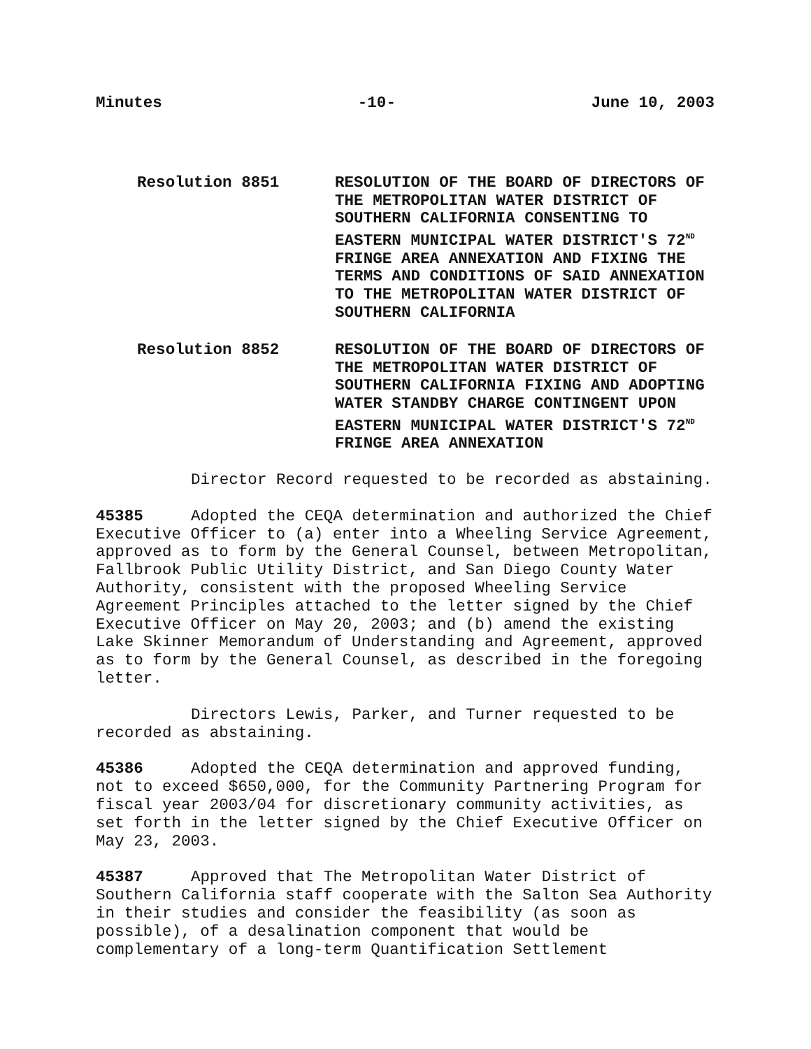Minutes -10- June 10, 2003
Resolution 8851 RESOLUTION OF THE BOARD OF DIRECTORS OF THE METROPOLITAN WATER DISTRICT OF SOUTHERN CALIFORNIA CONSENTING TO EASTERN MUNICIPAL WATER DISTRICT'S 72<sup>ND</sup> FRINGE AREA ANNEXATION AND FIXING THE TERMS AND CONDITIONS OF SAID ANNEXATION TO THE METROPOLITAN WATER DISTRICT OF SOUTHERN CALIFORNIA
Resolution 8852 RESOLUTION OF THE BOARD OF DIRECTORS OF THE METROPOLITAN WATER DISTRICT OF SOUTHERN CALIFORNIA FIXING AND ADOPTING WATER STANDBY CHARGE CONTINGENT UPON EASTERN MUNICIPAL WATER DISTRICT'S 72<sup>ND</sup> FRINGE AREA ANNEXATION
Director Record requested to be recorded as abstaining.
45385 Adopted the CEQA determination and authorized the Chief Executive Officer to (a) enter into a Wheeling Service Agreement, approved as to form by the General Counsel, between Metropolitan, Fallbrook Public Utility District, and San Diego County Water Authority, consistent with the proposed Wheeling Service Agreement Principles attached to the letter signed by the Chief Executive Officer on May 20, 2003; and (b) amend the existing Lake Skinner Memorandum of Understanding and Agreement, approved as to form by the General Counsel, as described in the foregoing letter.
Directors Lewis, Parker, and Turner requested to be recorded as abstaining.
45386 Adopted the CEQA determination and approved funding, not to exceed $650,000, for the Community Partnering Program for fiscal year 2003/04 for discretionary community activities, as set forth in the letter signed by the Chief Executive Officer on May 23, 2003.
45387 Approved that The Metropolitan Water District of Southern California staff cooperate with the Salton Sea Authority in their studies and consider the feasibility (as soon as possible), of a desalination component that would be complementary of a long-term Quantification Settlement